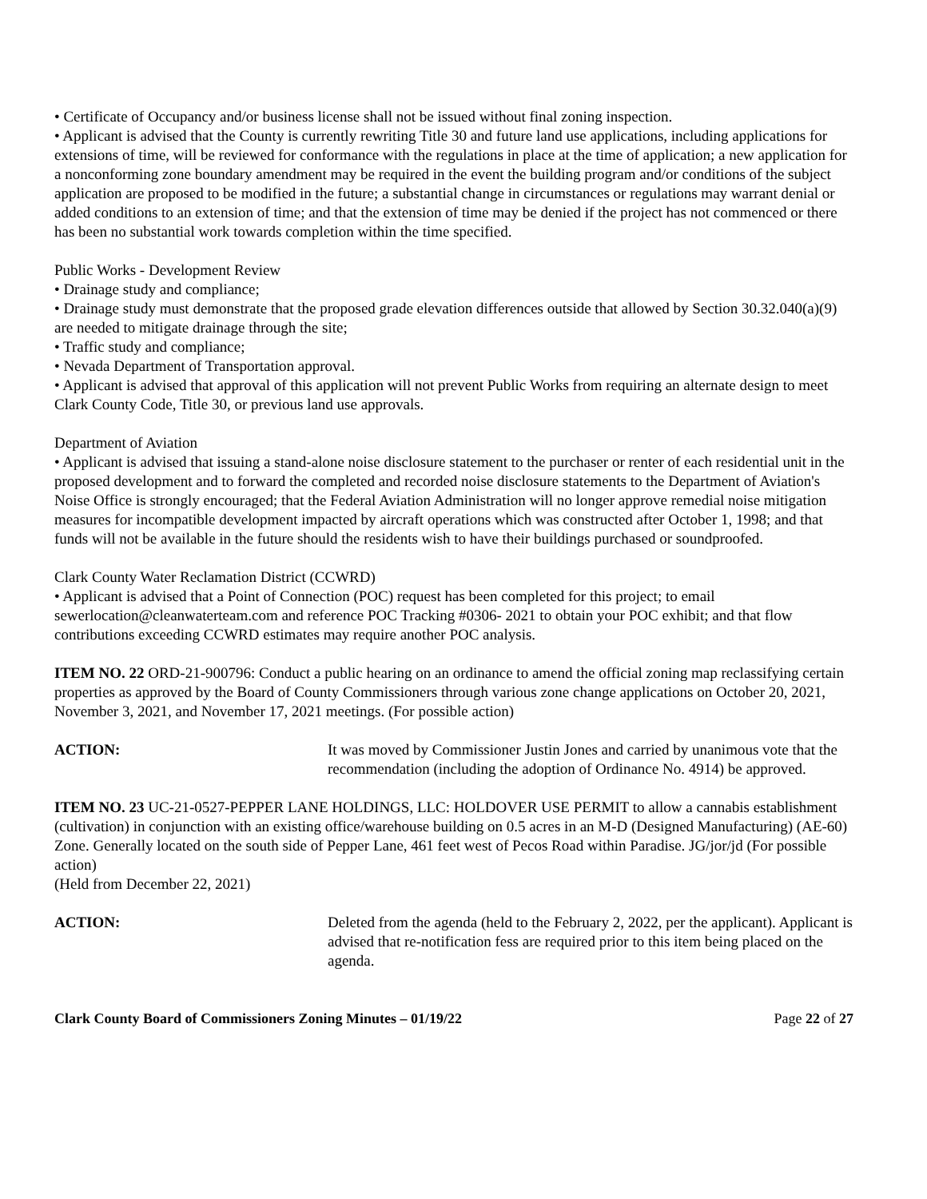• Certificate of Occupancy and/or business license shall not be issued without final zoning inspection.
• Applicant is advised that the County is currently rewriting Title 30 and future land use applications, including applications for extensions of time, will be reviewed for conformance with the regulations in place at the time of application; a new application for a nonconforming zone boundary amendment may be required in the event the building program and/or conditions of the subject application are proposed to be modified in the future; a substantial change in circumstances or regulations may warrant denial or added conditions to an extension of time; and that the extension of time may be denied if the project has not commenced or there has been no substantial work towards completion within the time specified.
Public Works - Development Review
• Drainage study and compliance;
• Drainage study must demonstrate that the proposed grade elevation differences outside that allowed by Section 30.32.040(a)(9) are needed to mitigate drainage through the site;
• Traffic study and compliance;
• Nevada Department of Transportation approval.
• Applicant is advised that approval of this application will not prevent Public Works from requiring an alternate design to meet Clark County Code, Title 30, or previous land use approvals.
Department of Aviation
• Applicant is advised that issuing a stand-alone noise disclosure statement to the purchaser or renter of each residential unit in the proposed development and to forward the completed and recorded noise disclosure statements to the Department of Aviation's Noise Office is strongly encouraged; that the Federal Aviation Administration will no longer approve remedial noise mitigation measures for incompatible development impacted by aircraft operations which was constructed after October 1, 1998; and that funds will not be available in the future should the residents wish to have their buildings purchased or soundproofed.
Clark County Water Reclamation District (CCWRD)
• Applicant is advised that a Point of Connection (POC) request has been completed for this project; to email sewerlocation@cleanwaterteam.com and reference POC Tracking #0306- 2021 to obtain your POC exhibit; and that flow contributions exceeding CCWRD estimates may require another POC analysis.
ITEM NO. 22 ORD-21-900796: Conduct a public hearing on an ordinance to amend the official zoning map reclassifying certain properties as approved by the Board of County Commissioners through various zone change applications on October 20, 2021, November 3, 2021, and November 17, 2021 meetings. (For possible action)
ACTION: It was moved by Commissioner Justin Jones and carried by unanimous vote that the recommendation (including the adoption of Ordinance No. 4914) be approved.
ITEM NO. 23 UC-21-0527-PEPPER LANE HOLDINGS, LLC: HOLDOVER USE PERMIT to allow a cannabis establishment (cultivation) in conjunction with an existing office/warehouse building on 0.5 acres in an M-D (Designed Manufacturing) (AE-60) Zone. Generally located on the south side of Pepper Lane, 461 feet west of Pecos Road within Paradise. JG/jor/jd (For possible action)
(Held from December 22, 2021)
ACTION: Deleted from the agenda (held to the February 2, 2022, per the applicant). Applicant is advised that re-notification fess are required prior to this item being placed on the agenda.
Clark County Board of Commissioners Zoning Minutes – 01/19/22 Page 22 of 27